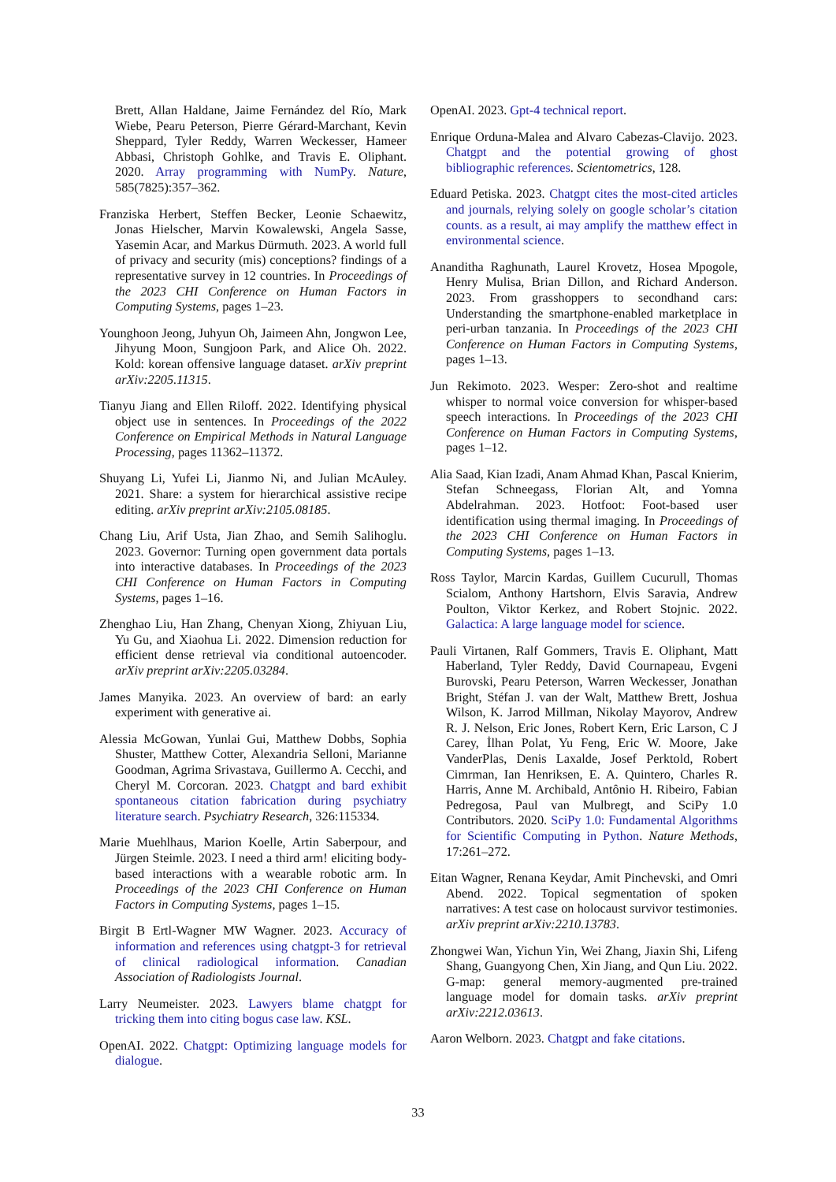Brett, Allan Haldane, Jaime Fernández del Río, Mark Wiebe, Pearu Peterson, Pierre Gérard-Marchant, Kevin Sheppard, Tyler Reddy, Warren Weckesser, Hameer Abbasi, Christoph Gohlke, and Travis E. Oliphant. 2020. Array programming with NumPy. Nature, 585(7825):357–362.
Franziska Herbert, Steffen Becker, Leonie Schaewitz, Jonas Hielscher, Marvin Kowalewski, Angela Sasse, Yasemin Acar, and Markus Dürmuth. 2023. A world full of privacy and security (mis) conceptions? findings of a representative survey in 12 countries. In Proceedings of the 2023 CHI Conference on Human Factors in Computing Systems, pages 1–23.
Younghoon Jeong, Juhyun Oh, Jaimeen Ahn, Jongwon Lee, Jihyung Moon, Sungjoon Park, and Alice Oh. 2022. Kold: korean offensive language dataset. arXiv preprint arXiv:2205.11315.
Tianyu Jiang and Ellen Riloff. 2022. Identifying physical object use in sentences. In Proceedings of the 2022 Conference on Empirical Methods in Natural Language Processing, pages 11362–11372.
Shuyang Li, Yufei Li, Jianmo Ni, and Julian McAuley. 2021. Share: a system for hierarchical assistive recipe editing. arXiv preprint arXiv:2105.08185.
Chang Liu, Arif Usta, Jian Zhao, and Semih Salihoglu. 2023. Governor: Turning open government data portals into interactive databases. In Proceedings of the 2023 CHI Conference on Human Factors in Computing Systems, pages 1–16.
Zhenghao Liu, Han Zhang, Chenyan Xiong, Zhiyuan Liu, Yu Gu, and Xiaohua Li. 2022. Dimension reduction for efficient dense retrieval via conditional autoencoder. arXiv preprint arXiv:2205.03284.
James Manyika. 2023. An overview of bard: an early experiment with generative ai.
Alessia McGowan, Yunlai Gui, Matthew Dobbs, Sophia Shuster, Matthew Cotter, Alexandria Selloni, Marianne Goodman, Agrima Srivastava, Guillermo A. Cecchi, and Cheryl M. Corcoran. 2023. Chatgpt and bard exhibit spontaneous citation fabrication during psychiatry literature search. Psychiatry Research, 326:115334.
Marie Muehlhaus, Marion Koelle, Artin Saberpour, and Jürgen Steimle. 2023. I need a third arm! eliciting body-based interactions with a wearable robotic arm. In Proceedings of the 2023 CHI Conference on Human Factors in Computing Systems, pages 1–15.
Birgit B Ertl-Wagner MW Wagner. 2023. Accuracy of information and references using chatgpt-3 for retrieval of clinical radiological information. Canadian Association of Radiologists Journal.
Larry Neumeister. 2023. Lawyers blame chatgpt for tricking them into citing bogus case law. KSL.
OpenAI. 2022. Chatgpt: Optimizing language models for dialogue.
OpenAI. 2023. Gpt-4 technical report.
Enrique Orduna-Malea and Alvaro Cabezas-Clavijo. 2023. Chatgpt and the potential growing of ghost bibliographic references. Scientometrics, 128.
Eduard Petiska. 2023. Chatgpt cites the most-cited articles and journals, relying solely on google scholar’s citation counts. as a result, ai may amplify the matthew effect in environmental science.
Ananditha Raghunath, Laurel Krovetz, Hosea Mpogole, Henry Mulisa, Brian Dillon, and Richard Anderson. 2023. From grasshoppers to secondhand cars: Understanding the smartphone-enabled marketplace in peri-urban tanzania. In Proceedings of the 2023 CHI Conference on Human Factors in Computing Systems, pages 1–13.
Jun Rekimoto. 2023. Wesper: Zero-shot and realtime whisper to normal voice conversion for whisper-based speech interactions. In Proceedings of the 2023 CHI Conference on Human Factors in Computing Systems, pages 1–12.
Alia Saad, Kian Izadi, Anam Ahmad Khan, Pascal Knierim, Stefan Schneegass, Florian Alt, and Yomna Abdelrahman. 2023. Hotfoot: Foot-based user identification using thermal imaging. In Proceedings of the 2023 CHI Conference on Human Factors in Computing Systems, pages 1–13.
Ross Taylor, Marcin Kardas, Guillem Cucurull, Thomas Scialom, Anthony Hartshorn, Elvis Saravia, Andrew Poulton, Viktor Kerkez, and Robert Stojnic. 2022. Galactica: A large language model for science.
Pauli Virtanen, Ralf Gommers, Travis E. Oliphant, Matt Haberland, Tyler Reddy, David Cournapeau, Evgeni Burovski, Pearu Peterson, Warren Weckesser, Jonathan Bright, Stéfan J. van der Walt, Matthew Brett, Joshua Wilson, K. Jarrod Millman, Nikolay Mayorov, Andrew R. J. Nelson, Eric Jones, Robert Kern, Eric Larson, C J Carey, İlhan Polat, Yu Feng, Eric W. Moore, Jake VanderPlas, Denis Laxalde, Josef Perktold, Robert Cimrman, Ian Henriksen, E. A. Quintero, Charles R. Harris, Anne M. Archibald, Antônio H. Ribeiro, Fabian Pedregosa, Paul van Mulbregt, and SciPy 1.0 Contributors. 2020. SciPy 1.0: Fundamental Algorithms for Scientific Computing in Python. Nature Methods, 17:261–272.
Eitan Wagner, Renana Keydar, Amit Pinchevski, and Omri Abend. 2022. Topical segmentation of spoken narratives: A test case on holocaust survivor testimonies. arXiv preprint arXiv:2210.13783.
Zhongwei Wan, Yichun Yin, Wei Zhang, Jiaxin Shi, Lifeng Shang, Guangyong Chen, Xin Jiang, and Qun Liu. 2022. G-map: general memory-augmented pre-trained language model for domain tasks. arXiv preprint arXiv:2212.03613.
Aaron Welborn. 2023. Chatgpt and fake citations.
33